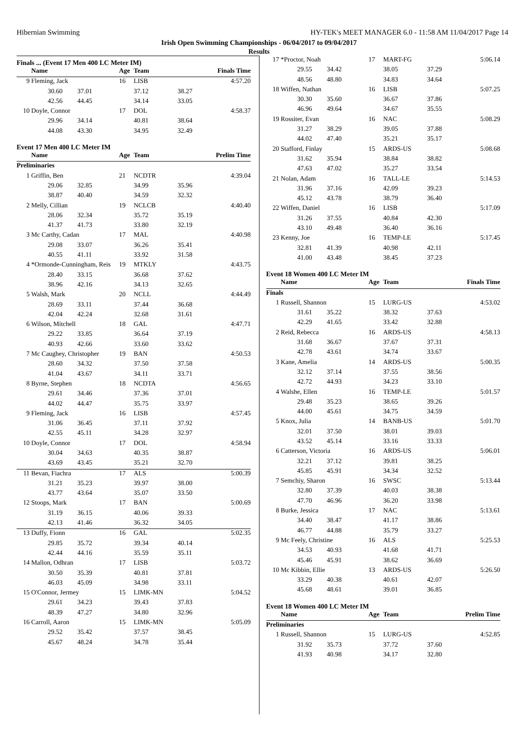Hibernian Swimming HY-TEK's MEET MANAGER 6.0 - 11:58 AM 11/04/2017 Page 14
Irish Open Swimming Championships - 06/04/2017 to 09/04/2017
Results
Finals ... (Event 17 Men 400 LC Meter IM)
| | Name | Age | Team | | Finals Time |
| --- | --- | --- | --- | --- | --- |
| 9 | Fleming, Jack | 16 | LISB | | 4:57.20 |
| | 30.60 37.01 | | 37.12 | 38.27 | |
| | 42.56 44.45 | | 34.14 | 33.05 | |
| 10 | Doyle, Connor | 17 | DOL | | 4:58.37 |
| | 29.96 34.14 | | 40.81 | 38.64 | |
| | 44.08 43.30 | | 34.95 | 32.49 | |
Event 17 Men 400 LC Meter IM
| | Name | Age | Team | | Prelim Time |
| --- | --- | --- | --- | --- | --- |
| Preliminaries | | | | | |
| 1 | Griffin, Ben | 21 | NCDTR | | 4:39.04 |
| | 29.06 32.85 | | 34.99 | 35.96 | |
| | 38.87 40.40 | | 34.59 | 32.32 | |
| 2 | Melly, Cillian | 19 | NCLCB | | 4:40.40 |
| | 28.06 32.34 | | 35.72 | 35.19 | |
| | 41.37 41.73 | | 33.80 | 32.19 | |
| 3 | Mc Carthy, Cadan | 17 | MAL | | 4:40.98 |
| | 29.08 33.07 | | 36.26 | 35.41 | |
| | 40.55 41.11 | | 33.92 | 31.58 | |
| 4 | *Ormonde-Cunningham, Reis | 19 | MTKLY | | 4:43.75 |
| | 28.40 33.15 | | 36.68 | 37.62 | |
| | 38.96 42.16 | | 34.13 | 32.65 | |
| 5 | Walsh, Mark | 20 | NCLL | | 4:44.49 |
| | 28.69 33.11 | | 37.44 | 36.68 | |
| | 42.04 42.24 | | 32.68 | 31.61 | |
| 6 | Wilson, Mitchell | 18 | GAL | | 4:47.71 |
| | 29.22 33.85 | | 36.64 | 37.19 | |
| | 40.93 42.66 | | 33.60 | 33.62 | |
| 7 | Mc Caughey, Christopher | 19 | BAN | | 4:50.53 |
| | 28.60 34.32 | | 37.50 | 37.58 | |
| | 41.04 43.67 | | 34.11 | 33.71 | |
| 8 | Byrne, Stephen | 18 | NCDTA | | 4:56.65 |
| | 29.61 34.46 | | 37.36 | 37.01 | |
| | 44.02 44.47 | | 35.75 | 33.97 | |
| 9 | Fleming, Jack | 16 | LISB | | 4:57.45 |
| | 31.06 36.45 | | 37.11 | 37.92 | |
| | 42.55 45.11 | | 34.28 | 32.97 | |
| 10 | Doyle, Connor | 17 | DOL | | 4:58.94 |
| | 30.04 34.63 | | 40.35 | 38.87 | |
| | 43.69 43.45 | | 35.21 | 32.70 | |
| 11 | Bevan, Fiachra | 17 | ALS | | 5:00.39 |
| | 31.21 35.23 | | 39.97 | 38.00 | |
| | 43.77 43.64 | | 35.07 | 33.50 | |
| 12 | Stoops, Mark | 17 | BAN | | 5:00.69 |
| | 31.19 36.15 | | 40.06 | 39.33 | |
| | 42.13 41.46 | | 36.32 | 34.05 | |
| 13 | Duffy, Fionn | 16 | GAL | | 5:02.35 |
| | 29.85 35.72 | | 39.34 | 40.14 | |
| | 42.44 44.16 | | 35.59 | 35.11 | |
| 14 | Mallon, Odhran | 17 | LISB | | 5:03.72 |
| | 30.50 35.39 | | 40.81 | 37.81 | |
| | 46.03 45.09 | | 34.98 | 33.11 | |
| 15 | O'Connor, Jermey | 15 | LIMK-MN | | 5:04.52 |
| | 29.61 34.23 | | 39.43 | 37.83 | |
| | 48.39 47.27 | | 34.80 | 32.96 | |
| 16 | Carroll, Aaron | 15 | LIMK-MN | | 5:05.09 |
| | 29.52 35.42 | | 37.57 | 38.45 | |
| | 45.67 48.24 | | 34.78 | 35.44 | |
| 17 | *Proctor, Noah | 17 | MART-FG | | 5:06.14 |
| | 29.55 34.42 | | 38.05 | 37.29 | |
| | 48.56 48.80 | | 34.83 | 34.64 | |
| 18 | Wiffen, Nathan | 16 | LISB | | 5:07.25 |
| | 30.30 35.60 | | 36.67 | 37.86 | |
| | 46.96 49.64 | | 34.67 | 35.55 | |
| 19 | Rossiter, Evan | 16 | NAC | | 5:08.29 |
| | 31.27 38.29 | | 39.05 | 37.88 | |
| | 44.02 47.40 | | 35.21 | 35.17 | |
| 20 | Stafford, Finlay | 15 | ARDS-US | | 5:08.68 |
| | 31.62 35.94 | | 38.84 | 38.82 | |
| | 47.63 47.02 | | 35.27 | 33.54 | |
| 21 | Nolan, Adam | 16 | TALL-LE | | 5:14.53 |
| | 31.96 37.16 | | 42.09 | 39.23 | |
| | 45.12 43.78 | | 38.79 | 36.40 | |
| 22 | Wiffen, Daniel | 16 | LISB | | 5:17.09 |
| | 31.26 37.55 | | 40.84 | 42.30 | |
| | 43.10 49.48 | | 36.40 | 36.16 | |
| 23 | Kenny, Joe | 16 | TEMP-LE | | 5:17.45 |
| | 32.81 41.39 | | 40.98 | 42.11 | |
| | 41.00 43.48 | | 38.45 | 37.23 | |
Event 18 Women 400 LC Meter IM
| | Name | Age | Team | | Finals Time |
| --- | --- | --- | --- | --- | --- |
| Finals | | | | | |
| 1 | Russell, Shannon | 15 | LURG-US | | 4:53.02 |
| | 31.61 35.22 | | 38.32 | 37.63 | |
| | 42.29 41.65 | | 33.42 | 32.88 | |
| 2 | Reid, Rebecca | 16 | ARDS-US | | 4:58.13 |
| | 31.68 36.67 | | 37.67 | 37.31 | |
| | 42.78 43.61 | | 34.74 | 33.67 | |
| 3 | Kane, Amelia | 14 | ARDS-US | | 5:00.35 |
| | 32.12 37.14 | | 37.55 | 38.56 | |
| | 42.72 44.93 | | 34.23 | 33.10 | |
| 4 | Walshe, Ellen | 16 | TEMP-LE | | 5:01.57 |
| | 29.48 35.23 | | 38.65 | 39.26 | |
| | 44.00 45.61 | | 34.75 | 34.59 | |
| 5 | Knox, Julia | 14 | BANB-US | | 5:01.70 |
| | 32.01 37.50 | | 38.01 | 39.03 | |
| | 43.52 45.14 | | 33.16 | 33.33 | |
| 6 | Catterson, Victoria | 16 | ARDS-US | | 5:06.01 |
| | 32.21 37.12 | | 39.81 | 38.25 | |
| | 45.85 45.91 | | 34.34 | 32.52 | |
| 7 | Semchiy, Sharon | 16 | SWSC | | 5:13.44 |
| | 32.80 37.39 | | 40.03 | 38.38 | |
| | 47.70 46.96 | | 36.20 | 33.98 | |
| 8 | Burke, Jessica | 17 | NAC | | 5:13.61 |
| | 34.40 38.47 | | 41.17 | 38.86 | |
| | 46.77 44.88 | | 35.79 | 33.27 | |
| 9 | Mc Feely, Christine | 16 | ALS | | 5:25.53 |
| | 34.53 40.93 | | 41.68 | 41.71 | |
| | 45.46 45.91 | | 38.62 | 36.69 | |
| 10 | Mc Kibbin, Ellie | 13 | ARDS-US | | 5:26.50 |
| | 33.29 40.38 | | 40.61 | 42.07 | |
| | 45.68 48.61 | | 39.01 | 36.85 | |
Event 18 Women 400 LC Meter IM
| | Name | Age | Team | | Prelim Time |
| --- | --- | --- | --- | --- | --- |
| Preliminaries | | | | | |
| 1 | Russell, Shannon | 15 | LURG-US | | 4:52.85 |
| | 31.92 35.73 | | 37.72 | 37.60 | |
| | 41.93 40.98 | | 34.17 | 32.80 | |